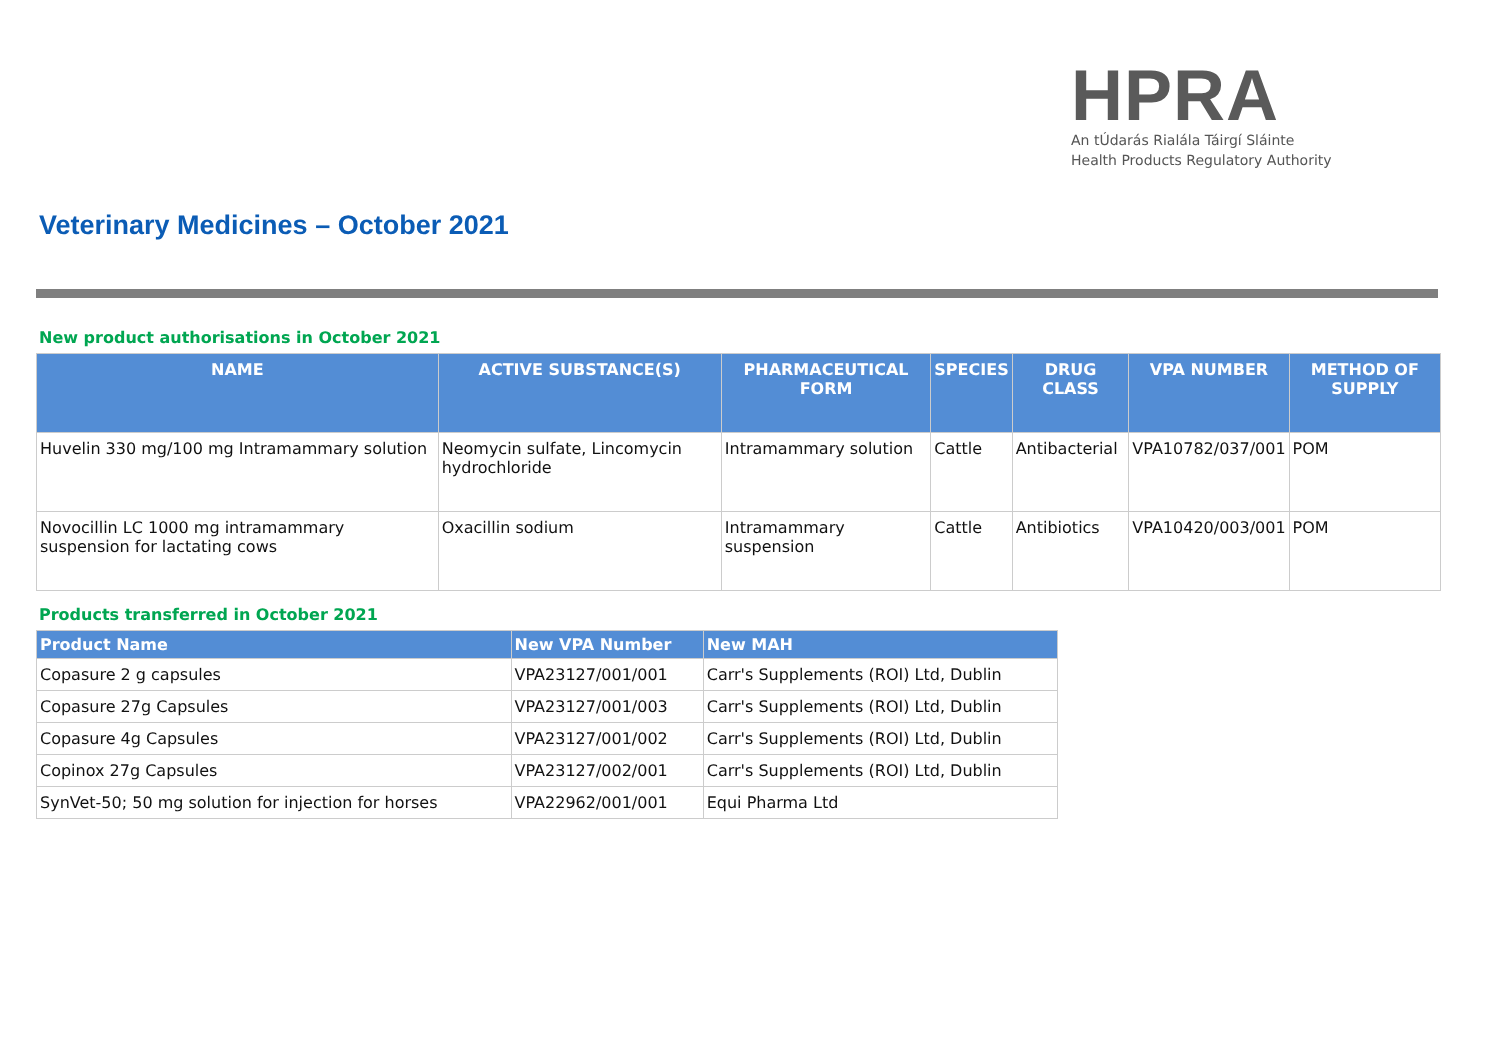HPRA
An tÚdarás Rialála Táirgí Sláinte
Health Products Regulatory Authority
Veterinary Medicines – October 2021
New product authorisations in October 2021
| NAME | ACTIVE SUBSTANCE(S) | PHARMACEUTICAL FORM | SPECIES | DRUG CLASS | VPA NUMBER | METHOD OF SUPPLY |
| --- | --- | --- | --- | --- | --- | --- |
| Huvelin 330 mg/100 mg Intramammary solution | Neomycin sulfate, Lincomycin hydrochloride | Intramammary solution | Cattle | Antibacterial | VPA10782/037/001 | POM |
| Novocillin LC 1000 mg intramammary suspension for lactating cows | Oxacillin sodium | Intramammary suspension | Cattle | Antibiotics | VPA10420/003/001 | POM |
Products transferred in October 2021
| Product Name | New VPA Number | New MAH |
| --- | --- | --- |
| Copasure 2 g capsules | VPA23127/001/001 | Carr's Supplements (ROI) Ltd, Dublin |
| Copasure 27g Capsules | VPA23127/001/003 | Carr's Supplements (ROI) Ltd, Dublin |
| Copasure 4g Capsules | VPA23127/001/002 | Carr's Supplements (ROI) Ltd, Dublin |
| Copinox 27g Capsules | VPA23127/002/001 | Carr's Supplements (ROI) Ltd, Dublin |
| SynVet-50; 50 mg solution for injection for horses | VPA22962/001/001 | Equi Pharma Ltd |